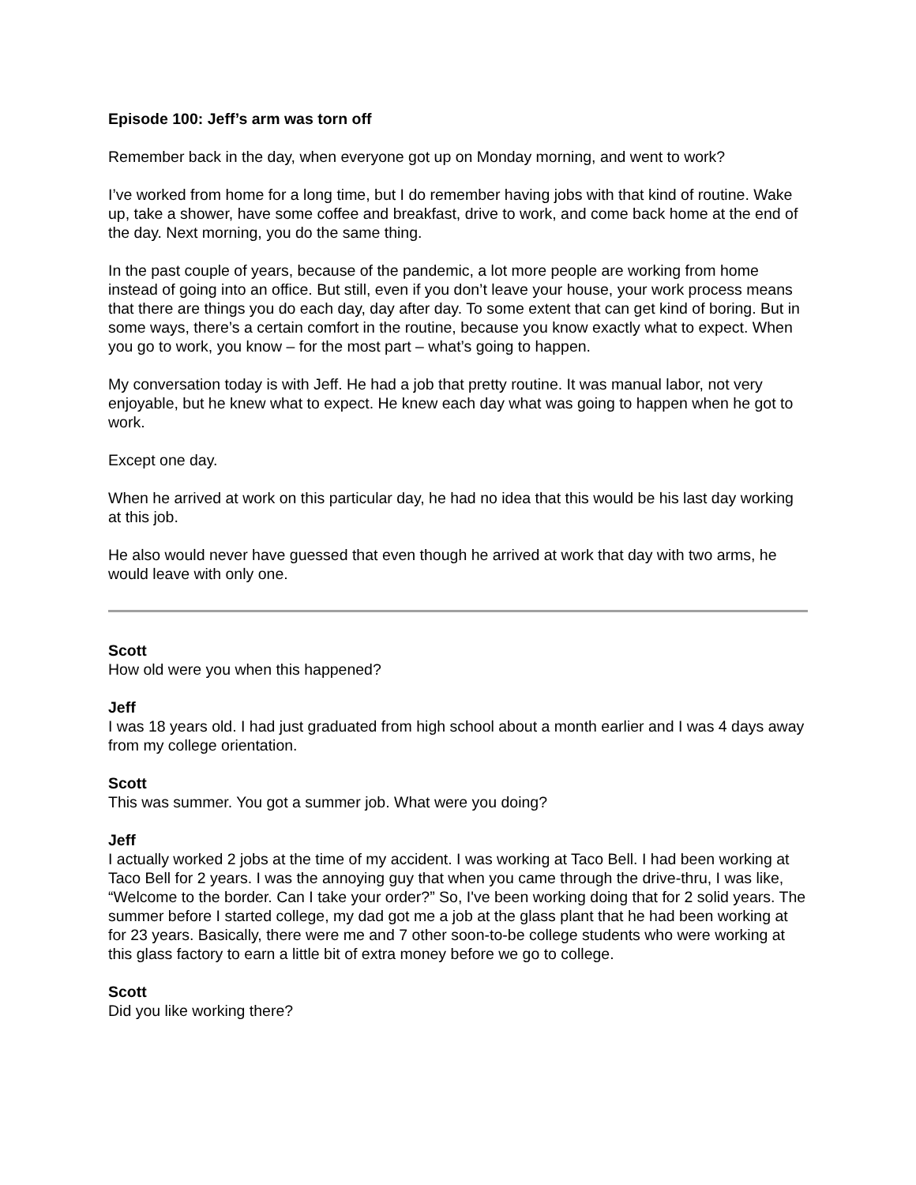Episode 100: Jeff’s arm was torn off
Remember back in the day, when everyone got up on Monday morning, and went to work?
I’ve worked from home for a long time, but I do remember having jobs with that kind of routine. Wake up, take a shower, have some coffee and breakfast, drive to work, and come back home at the end of the day. Next morning, you do the same thing.
In the past couple of years, because of the pandemic, a lot more people are working from home instead of going into an office. But still, even if you don’t leave your house, your work process means that there are things you do each day, day after day. To some extent that can get kind of boring. But in some ways, there’s a certain comfort in the routine, because you know exactly what to expect. When you go to work, you know – for the most part – what’s going to happen.
My conversation today is with Jeff. He had a job that pretty routine. It was manual labor, not very enjoyable, but he knew what to expect. He knew each day what was going to happen when he got to work.
Except one day.
When he arrived at work on this particular day, he had no idea that this would be his last day working at this job.
He also would never have guessed that even though he arrived at work that day with two arms, he would leave with only one.
Scott
How old were you when this happened?
Jeff
I was 18 years old. I had just graduated from high school about a month earlier and I was 4 days away from my college orientation.
Scott
This was summer. You got a summer job. What were you doing?
Jeff
I actually worked 2 jobs at the time of my accident. I was working at Taco Bell. I had been working at Taco Bell for 2 years. I was the annoying guy that when you came through the drive-thru, I was like, “Welcome to the border. Can I take your order?” So, I've been working doing that for 2 solid years. The summer before I started college, my dad got me a job at the glass plant that he had been working at for 23 years. Basically, there were me and 7 other soon-to-be college students who were working at this glass factory to earn a little bit of extra money before we go to college.
Scott
Did you like working there?